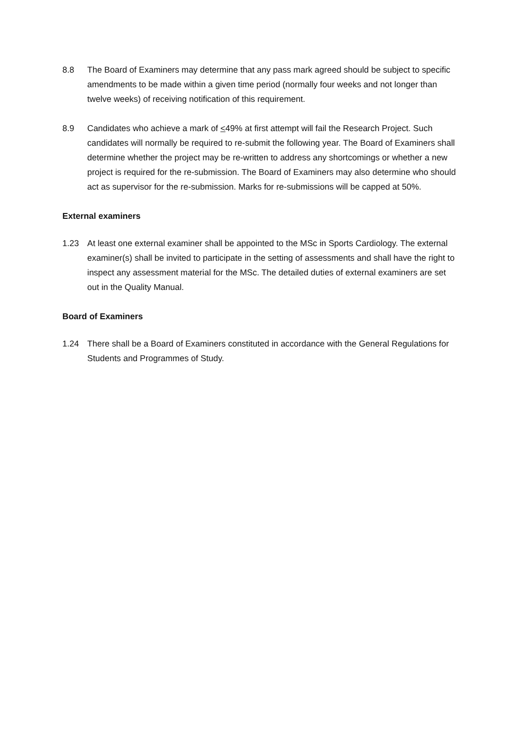8.8 The Board of Examiners may determine that any pass mark agreed should be subject to specific amendments to be made within a given time period (normally four weeks and not longer than twelve weeks) of receiving notification of this requirement.
8.9 Candidates who achieve a mark of <49% at first attempt will fail the Research Project. Such candidates will normally be required to re-submit the following year. The Board of Examiners shall determine whether the project may be re-written to address any shortcomings or whether a new project is required for the re-submission. The Board of Examiners may also determine who should act as supervisor for the re-submission. Marks for re-submissions will be capped at 50%.
External examiners
1.23 At least one external examiner shall be appointed to the MSc in Sports Cardiology. The external examiner(s) shall be invited to participate in the setting of assessments and shall have the right to inspect any assessment material for the MSc. The detailed duties of external examiners are set out in the Quality Manual.
Board of Examiners
1.24 There shall be a Board of Examiners constituted in accordance with the General Regulations for Students and Programmes of Study.